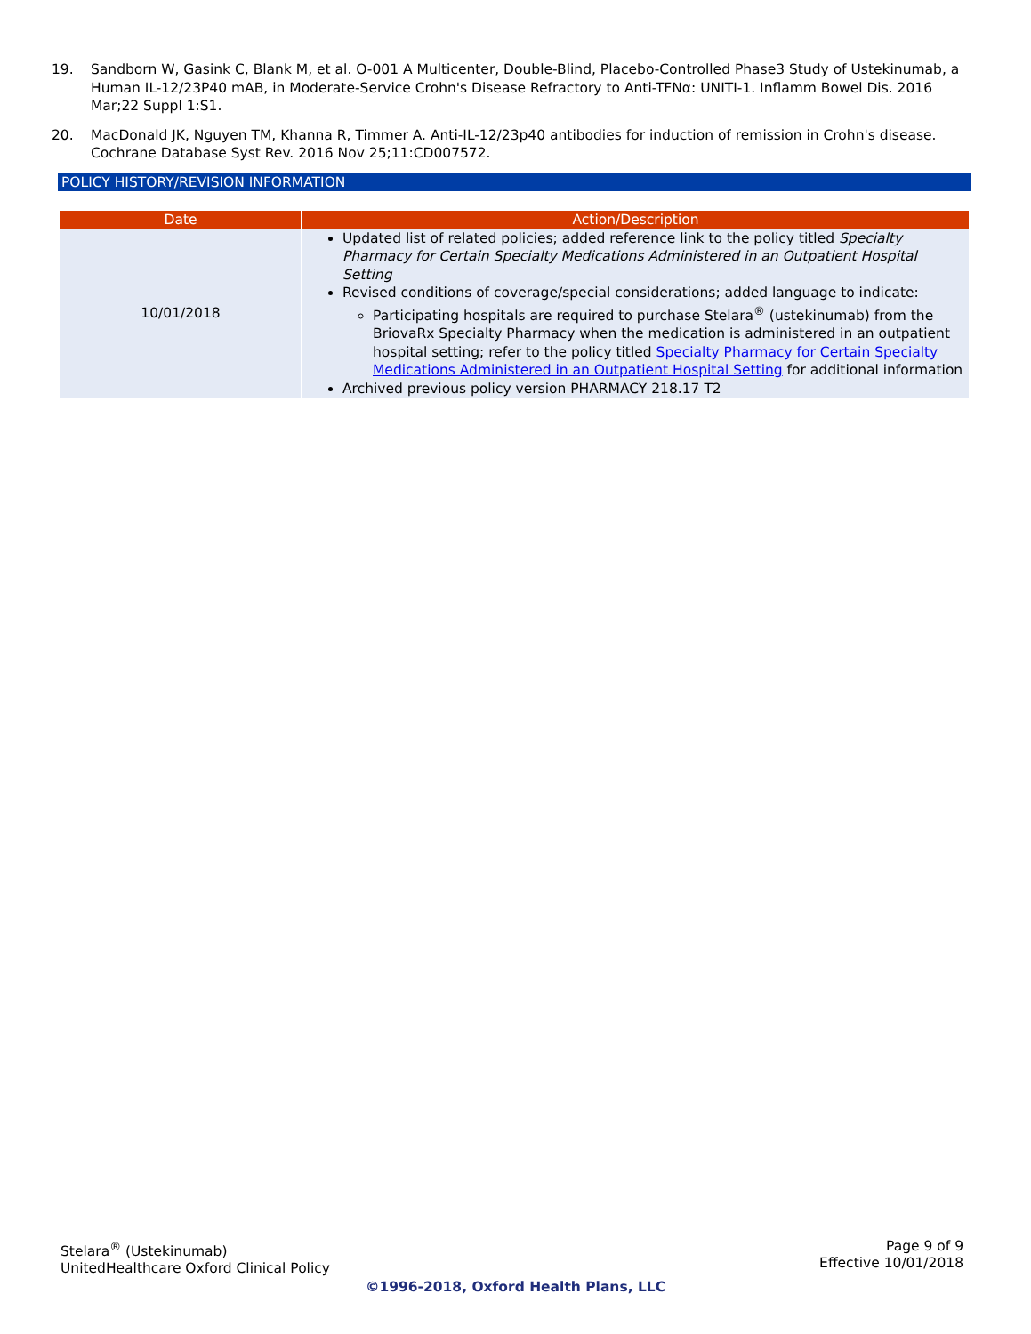19. Sandborn W, Gasink C, Blank M, et al. O-001 A Multicenter, Double-Blind, Placebo-Controlled Phase3 Study of Ustekinumab, a Human IL-12/23P40 mAB, in Moderate-Service Crohn's Disease Refractory to Anti-TFNα: UNITI-1. Inflamm Bowel Dis. 2016 Mar;22 Suppl 1:S1.
20. MacDonald JK, Nguyen TM, Khanna R, Timmer A. Anti-IL-12/23p40 antibodies for induction of remission in Crohn's disease. Cochrane Database Syst Rev. 2016 Nov 25;11:CD007572.
POLICY HISTORY/REVISION INFORMATION
| Date | Action/Description |
| --- | --- |
| 10/01/2018 | Updated list of related policies; added reference link to the policy titled Specialty Pharmacy for Certain Specialty Medications Administered in an Outpatient Hospital Setting Revised conditions of coverage/special considerations; added language to indicate: Participating hospitals are required to purchase Stelara<sup>®</sup> (ustekinumab) from the BriovaRx Specialty Pharmacy when the medication is administered in an outpatient hospital setting; refer to the policy titled Specialty Pharmacy for Certain Specialty Medications Administered in an Outpatient Hospital Setting for additional information Archived previous policy version PHARMACY 218.17 T2 |
Stelara<sup>®</sup> (Ustekinumab)
UnitedHealthcare Oxford Clinical Policy
Page 9 of 9
Effective 10/01/2018
©1996-2018, Oxford Health Plans, LLC